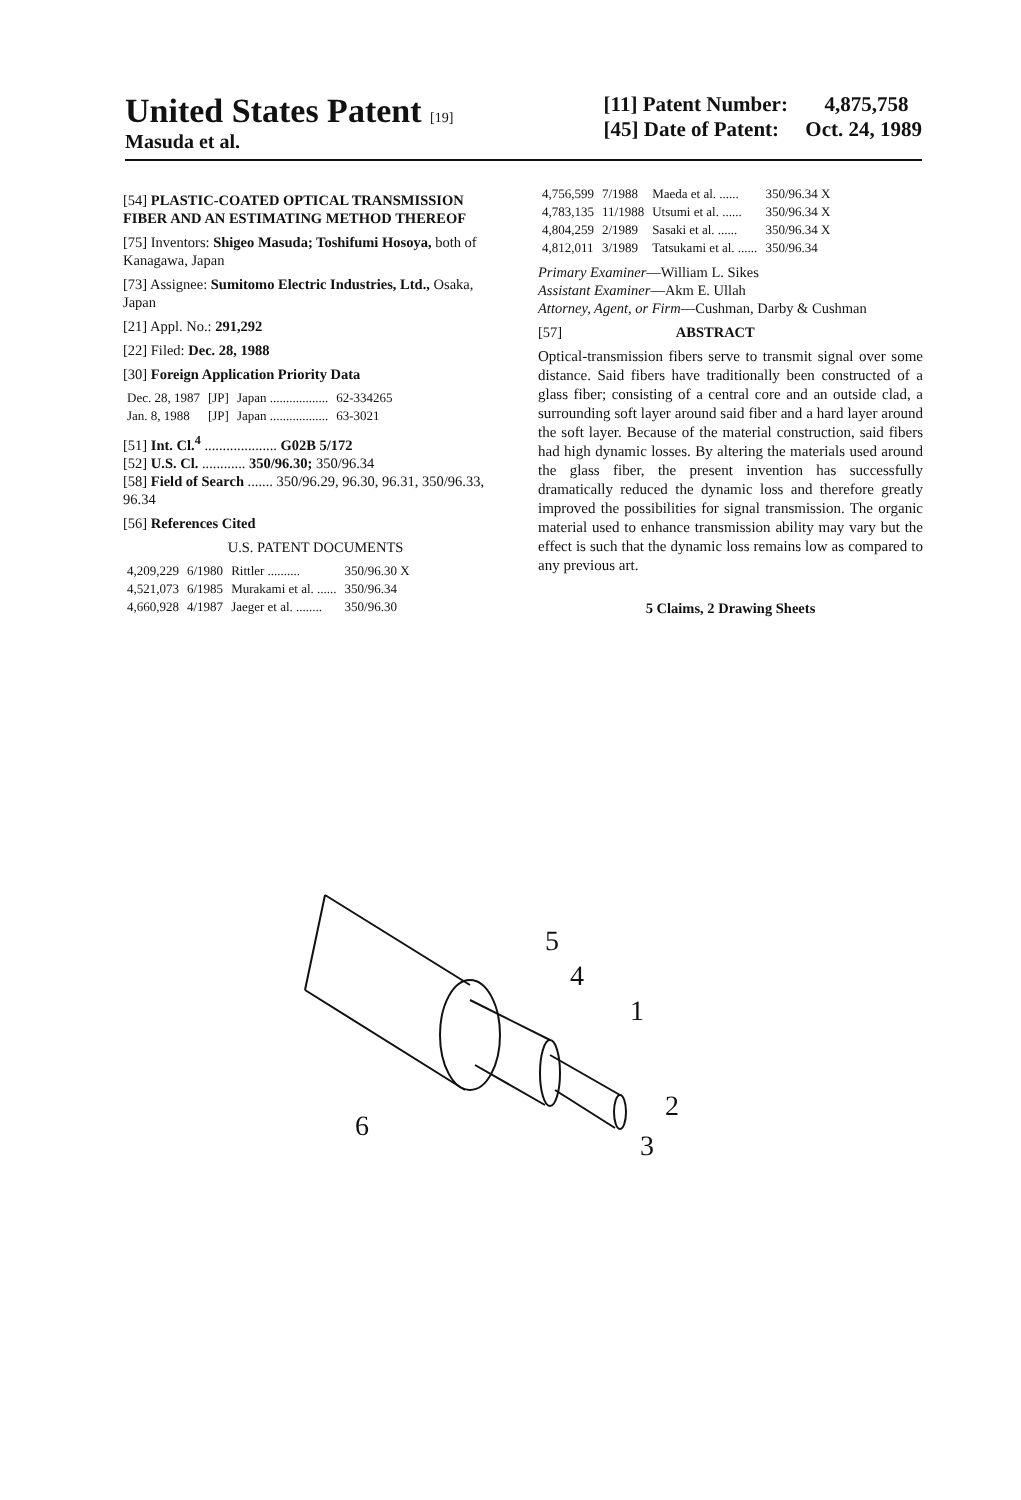United States Patent [19]
Masuda et al.
[11] Patent Number: 4,875,758
[45] Date of Patent: Oct. 24, 1989
[54] PLASTIC-COATED OPTICAL TRANSMISSION FIBER AND AN ESTIMATING METHOD THEREOF
[75] Inventors: Shigeo Masuda; Toshifumi Hosoya, both of Kanagawa, Japan
[73] Assignee: Sumitomo Electric Industries, Ltd., Osaka, Japan
[21] Appl. No.: 291,292
[22] Filed: Dec. 28, 1988
[30] Foreign Application Priority Data
| Dec. 28, 1987 | [JP] | Japan .................. | 62-334265 |
| Jan. 8, 1988 | [JP] | Japan .................. | 63-3021 |
[51] Int. Cl.<sup>4</sup> .................... G02B 5/172
[52] U.S. Cl. ............ 350/96.30; 350/96.34
[58] Field of Search ....... 350/96.29, 96.30, 96.31, 350/96.33, 96.34
[56] References Cited
U.S. PATENT DOCUMENTS
| 4,209,229 | 6/1980 | Rittler .......... | 350/96.30 X |
| 4,521,073 | 6/1985 | Murakami et al. ...... | 350/96.34 |
| 4,660,928 | 4/1987 | Jaeger et al. ........ | 350/96.30 |
| 4,756,599 | 7/1988 | Maeda et al. ...... | 350/96.34 X |
| 4,783,135 | 11/1988 | Utsumi et al. ...... | 350/96.34 X |
| 4,804,259 | 2/1989 | Sasaki et al. ...... | 350/96.34 X |
| 4,812,011 | 3/1989 | Tatsukami et al. ...... | 350/96.34 |
Primary Examiner—William L. Sikes
Assistant Examiner—Akm E. Ullah
Attorney, Agent, or Firm—Cushman, Darby & Cushman
[57] ABSTRACT
Optical-transmission fibers serve to transmit signal over some distance. Said fibers have traditionally been constructed of a glass fiber; consisting of a central core and an outside clad, a surrounding soft layer around said fiber and a hard layer around the soft layer. Because of the material construction, said fibers had high dynamic losses. By altering the materials used around the glass fiber, the present invention has successfully dramatically reduced the dynamic loss and therefore greatly improved the possibilities for signal transmission. The organic material used to enhance transmission ability may vary but the effect is such that the dynamic loss remains low as compared to any previous art.
5 Claims, 2 Drawing Sheets
5
4
1
2
3
6